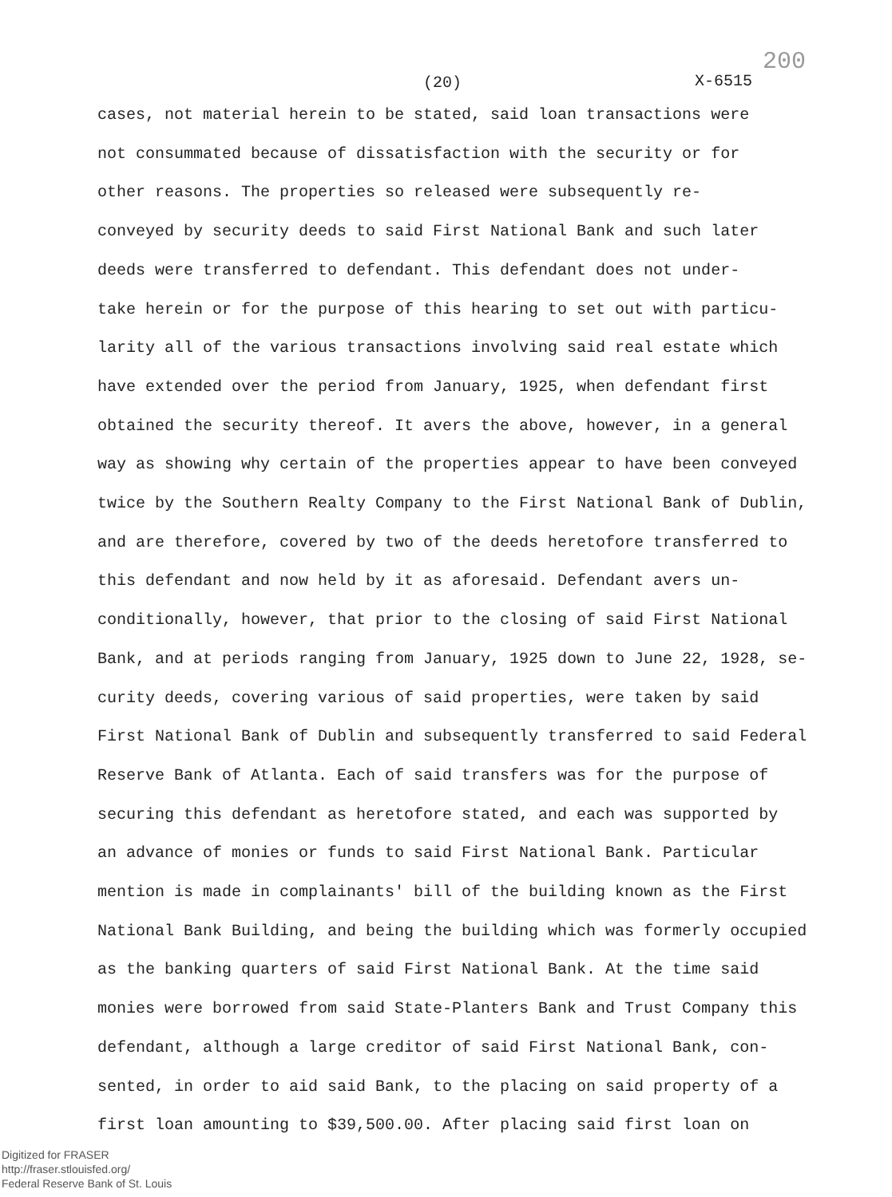(20) X-6515
200
cases, not material herein to be stated, said loan transactions were
not consummated because of dissatisfaction with the security or for
other reasons. The properties so released were subsequently re-
conveyed by security deeds to said First National Bank and such later
deeds were transferred to defendant. This defendant does not under-
take herein or for the purpose of this hearing to set out with particu-
larity all of the various transactions involving said real estate which
have extended over the period from January, 1925, when defendant first
obtained the security thereof. It avers the above, however, in a general
way as showing why certain of the properties appear to have been conveyed
twice by the Southern Realty Company to the First National Bank of Dublin,
and are therefore, covered by two of the deeds heretofore transferred to
this defendant and now held by it as aforesaid. Defendant avers un-
conditionally, however, that prior to the closing of said First National
Bank, and at periods ranging from January, 1925 down to June 22, 1928, se-
curity deeds, covering various of said properties, were taken by said
First National Bank of Dublin and subsequently transferred to said Federal
Reserve Bank of Atlanta. Each of said transfers was for the purpose of
securing this defendant as heretofore stated, and each was supported by
an advance of monies or funds to said First National Bank. Particular
mention is made in complainants' bill of the building known as the First
National Bank Building, and being the building which was formerly occupied
as the banking quarters of said First National Bank. At the time said
monies were borrowed from said State-Planters Bank and Trust Company this
defendant, although a large creditor of said First National Bank, con-
sented, in order to aid said Bank, to the placing on said property of a
first loan amounting to $39,500.00. After placing said first loan on
Digitized for FRASER
http://fraser.stlouisfed.org/
Federal Reserve Bank of St. Louis